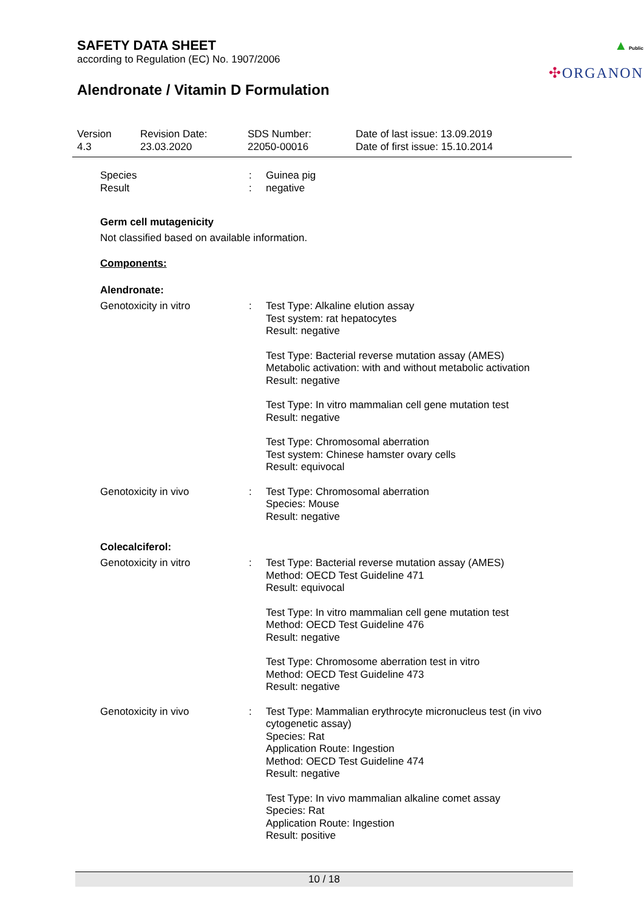SAFETY DATA SHEET
according to Regulation (EC) No. 1907/2006
Alendronate / Vitamin D Formulation
▲ Public
✣ORGANON
Version
4.3
Revision Date:
23.03.2020
SDS Number:
22050-00016
Date of last issue: 13.09.2019
Date of first issue: 15.10.2014
| Species | : | Guinea pig |
| Result | : | negative |
Germ cell mutagenicity
Not classified based on available information.
Components:
Alendronate:
| Genotoxicity in vitro | : | Test Type: Alkaline elution assay Test system: rat hepatocytes Result: negative Test Type: Bacterial reverse mutation assay (AMES) Metabolic activation: with and without metabolic activation Result: negative Test Type: In vitro mammalian cell gene mutation test Result: negative Test Type: Chromosomal aberration Test system: Chinese hamster ovary cells Result: equivocal |
| Genotoxicity in vivo | : | Test Type: Chromosomal aberration Species: Mouse Result: negative |
Colecalciferol:
| Genotoxicity in vitro | : | Test Type: Bacterial reverse mutation assay (AMES) Method: OECD Test Guideline 471 Result: equivocal Test Type: In vitro mammalian cell gene mutation test Method: OECD Test Guideline 476 Result: negative Test Type: Chromosome aberration test in vitro Method: OECD Test Guideline 473 Result: negative |
| Genotoxicity in vivo | : | Test Type: Mammalian erythrocyte micronucleus test (in vivo cytogenetic assay) Species: Rat Application Route: Ingestion Method: OECD Test Guideline 474 Result: negative Test Type: In vivo mammalian alkaline comet assay Species: Rat Application Route: Ingestion Result: positive |
10 / 18